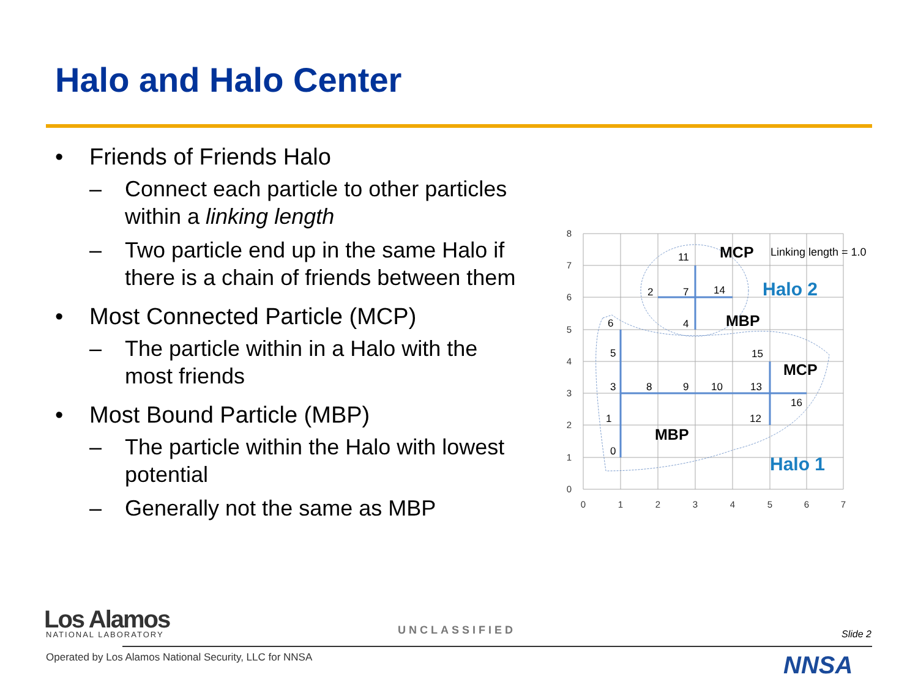Halo and Halo Center
• Friends of Friends Halo
– Connect each particle to other particles within a linking length
– Two particle end up in the same Halo if there is a chain of friends between them
• Most Connected Particle (MCP)
– The particle within in a Halo with the most friends
• Most Bound Particle (MBP)
– The particle within the Halo with lowest potential
– Generally not the same as MBP
0
1
2
3
4
5
6
7
0
1
2
3
4
5
6
7
8
0
1
3
5
6
8
9
10
13
15
16
12
2
7
4
11
14
MCP
MBP
MCP
MBP
Halo 2
Halo 1
Linking length = 1.0
Los Alamos NATIONAL LABORATORY UNCLASSIFIED Slide 2
Operated by Los Alamos National Security, LLC for NNSA
NNSA